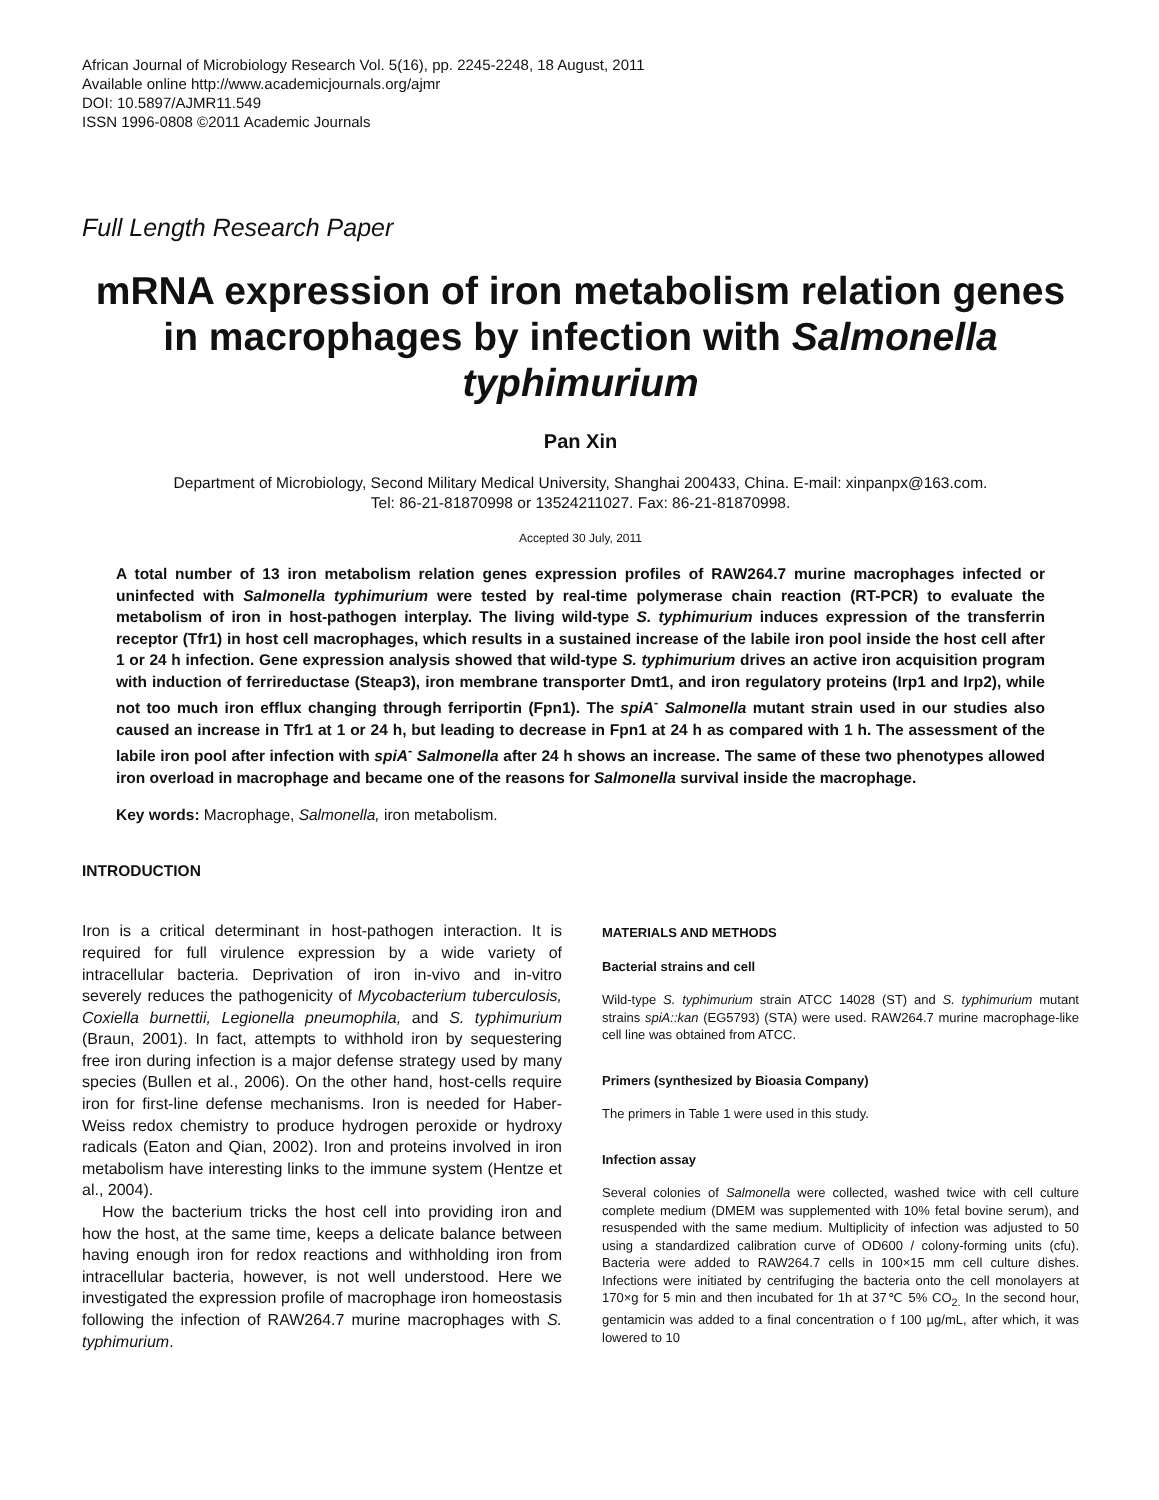African Journal of Microbiology Research Vol. 5(16), pp. 2245-2248, 18 August, 2011
Available online http://www.academicjournals.org/ajmr
DOI: 10.5897/AJMR11.549
ISSN 1996-0808 ©2011 Academic Journals
Full Length Research Paper
mRNA expression of iron metabolism relation genes in macrophages by infection with Salmonella typhimurium
Pan Xin
Department of Microbiology, Second Military Medical University, Shanghai 200433, China. E-mail: xinpanpx@163.com.
Tel: 86-21-81870998 or 13524211027. Fax: 86-21-81870998.
Accepted 30 July, 2011
A total number of 13 iron metabolism relation genes expression profiles of RAW264.7 murine macrophages infected or uninfected with Salmonella typhimurium were tested by real-time polymerase chain reaction (RT-PCR) to evaluate the metabolism of iron in host-pathogen interplay. The living wild-type S. typhimurium induces expression of the transferrin receptor (Tfr1) in host cell macrophages, which results in a sustained increase of the labile iron pool inside the host cell after 1 or 24 h infection. Gene expression analysis showed that wild-type S. typhimurium drives an active iron acquisition program with induction of ferrireductase (Steap3), iron membrane transporter Dmt1, and iron regulatory proteins (Irp1 and Irp2), while not too much iron efflux changing through ferriportin (Fpn1). The spiA<sup>-</sup> Salmonella mutant strain used in our studies also caused an increase in Tfr1 at 1 or 24 h, but leading to decrease in Fpn1 at 24 h as compared with 1 h. The assessment of the labile iron pool after infection with spiA<sup>-</sup> Salmonella after 24 h shows an increase. The same of these two phenotypes allowed iron overload in macrophage and became one of the reasons for Salmonella survival inside the macrophage.
Key words: Macrophage, Salmonella, iron metabolism.
INTRODUCTION
Iron is a critical determinant in host-pathogen interaction. It is required for full virulence expression by a wide variety of intracellular bacteria. Deprivation of iron in-vivo and in-vitro severely reduces the pathogenicity of Mycobacterium tuberculosis, Coxiella burnettii, Legionella pneumophila, and S. typhimurium (Braun, 2001). In fact, attempts to withhold iron by sequestering free iron during infection is a major defense strategy used by many species (Bullen et al., 2006). On the other hand, host-cells require iron for first-line defense mechanisms. Iron is needed for Haber-Weiss redox chemistry to produce hydrogen peroxide or hydroxy radicals (Eaton and Qian, 2002). Iron and proteins involved in iron metabolism have interesting links to the immune system (Hentze et al., 2004).
How the bacterium tricks the host cell into providing iron and how the host, at the same time, keeps a delicate balance between having enough iron for redox reactions and withholding iron from intracellular bacteria, however, is not well understood. Here we investigated the expression profile of macrophage iron homeostasis following the infection of RAW264.7 murine macrophages with S. typhimurium.
MATERIALS AND METHODS
Bacterial strains and cell
Wild-type S. typhimurium strain ATCC 14028 (ST) and S. typhimurium mutant strains spiA::kan (EG5793) (STA) were used. RAW264.7 murine macrophage-like cell line was obtained from ATCC.
Primers (synthesized by Bioasia Company)
The primers in Table 1 were used in this study.
Infection assay
Several colonies of Salmonella were collected, washed twice with cell culture complete medium (DMEM was supplemented with 10% fetal bovine serum), and resuspended with the same medium. Multiplicity of infection was adjusted to 50 using a standardized calibration curve of OD600 / colony-forming units (cfu). Bacteria were added to RAW264.7 cells in 100×15 mm cell culture dishes. Infections were initiated by centrifuging the bacteria onto the cell monolayers at 170×g for 5 min and then incubated for 1h at 37℃ 5% CO<sub>2.</sub> In the second hour, gentamicin was added to a final concentration o f 100 µg/mL, after which, it was lowered to 10